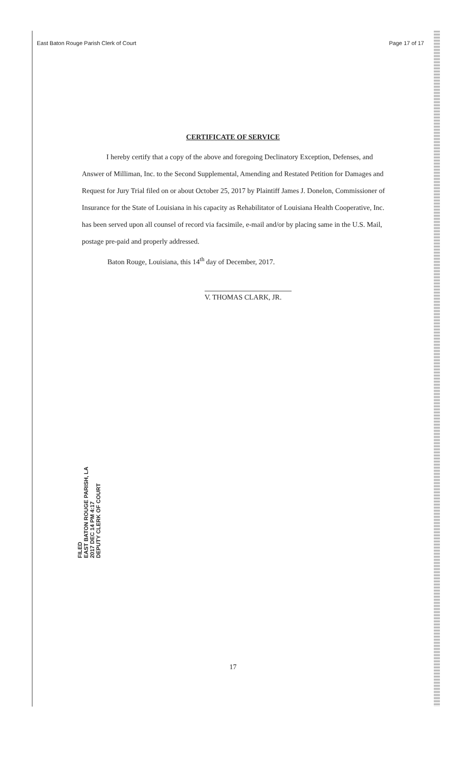East Baton Rouge Parish Clerk of Court Page 17 of 17
CERTIFICATE OF SERVICE
I hereby certify that a copy of the above and foregoing Declinatory Exception, Defenses, and Answer of Milliman, Inc. to the Second Supplemental, Amending and Restated Petition for Damages and Request for Jury Trial filed on or about October 25, 2017 by Plaintiff James J. Donelon, Commissioner of Insurance for the State of Louisiana in his capacity as Rehabilitator of Louisiana Health Cooperative, Inc. has been served upon all counsel of record via facsimile, e-mail and/or by placing same in the U.S. Mail, postage pre-paid and properly addressed.
Baton Rouge, Louisiana, this 14<sup>th</sup> day of December, 2017.
V. THOMAS CLARK, JR.
FILED
EAST BATON ROUGE PARISH, LA
2017 DEC 14 PM 4:17
DEPUTY CLERK OF COURT
17